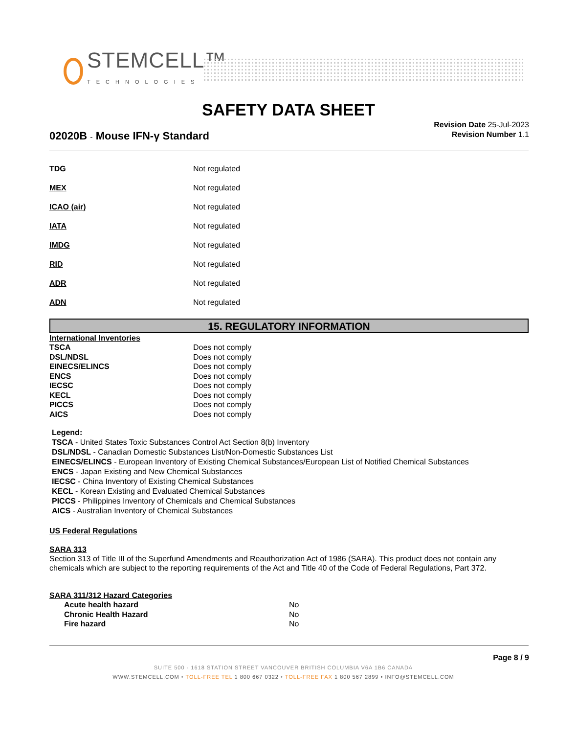STEMCELL™
TECHNOLOGIES
SAFETY DATA SHEET
Revision Date 25-Jul-2023
Revision Number 1.1
02020B - Mouse IFN-γ Standard
| TDG | Not regulated |
| MEX | Not regulated |
| ICAO (air) | Not regulated |
| IATA | Not regulated |
| IMDG | Not regulated |
| RID | Not regulated |
| ADR | Not regulated |
| ADN | Not regulated |
15. REGULATORY INFORMATION
International Inventories
| TSCA | Does not comply |
| DSL/NDSL | Does not comply |
| EINECS/ELINCS | Does not comply |
| ENCS | Does not comply |
| IECSC | Does not comply |
| KECL | Does not comply |
| PICCS | Does not comply |
| AICS | Does not comply |
Legend:
TSCA - United States Toxic Substances Control Act Section 8(b) Inventory
DSL/NDSL - Canadian Domestic Substances List/Non-Domestic Substances List
EINECS/ELINCS - European Inventory of Existing Chemical Substances/European List of Notified Chemical Substances
ENCS - Japan Existing and New Chemical Substances
IECSC - China Inventory of Existing Chemical Substances
KECL - Korean Existing and Evaluated Chemical Substances
PICCS - Philippines Inventory of Chemicals and Chemical Substances
AICS - Australian Inventory of Chemical Substances
US Federal Regulations
SARA 313
Section 313 of Title III of the Superfund Amendments and Reauthorization Act of 1986 (SARA). This product does not contain any chemicals which are subject to the reporting requirements of the Act and Title 40 of the Code of Federal Regulations, Part 372.
SARA 311/312 Hazard Categories
| Acute health hazard | No |
| Chronic Health Hazard | No |
| Fire hazard | No |
Page 8 / 9
SUITE 500 - 1618 STATION STREET VANCOUVER BRITISH COLUMBIA V6A 1B6 CANADA
WWW.STEMCELL.COM • TOLL-FREE TEL 1 800 667 0322 • TOLL-FREE FAX 1 800 567 2899 • INFO@STEMCELL.COM